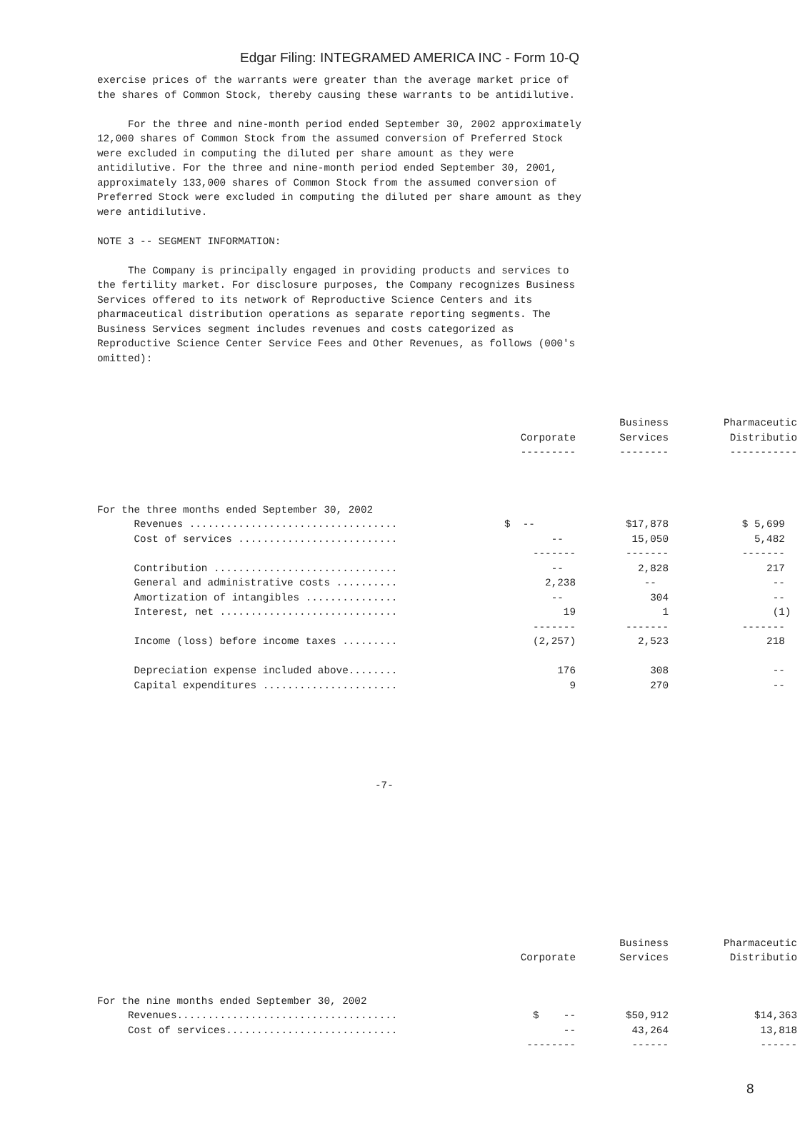Edgar Filing: INTEGRAMED AMERICA INC - Form 10-Q
exercise prices of the warrants were greater than the average market price of the shares of Common Stock, thereby causing these warrants to be antidilutive. For the three and nine-month period ended September 30, 2002 approximately 12,000 shares of Common Stock from the assumed conversion of Preferred Stock were excluded in computing the diluted per share amount as they were antidilutive. For the three and nine-month period ended September 30, 2001, approximately 133,000 shares of Common Stock from the assumed conversion of Preferred Stock were excluded in computing the diluted per share amount as they were antidilutive. NOTE 3 -- SEGMENT INFORMATION: The Company is principally engaged in providing products and services to the fertility market. For disclosure purposes, the Company recognizes Business Services offered to its network of Reproductive Science Centers and its pharmaceutical distribution operations as separate reporting segments. The Business Services segment includes revenues and costs categorized as Reproductive Science Center Service Fees and Other Revenues, as follows (000's omitted):
| | | Business | Pharmaceutic |
| --- | --- | --- | --- |
| | Corporate | Services | Distributio |
| | --------- | -------- | ----------- |
| For the three months ended September 30, 2002 | | | |
| Revenues .................................. | $ -- | $17,878 | $ 5,699 |
| Cost of services .......................... | -- | 15,050 | 5,482 |
| | ------- | ------- | ------- |
| Contribution .............................. | -- | 2,828 | 217 |
| General and administrative costs .......... | 2,238 | -- | -- |
| Amortization of intangibles ............... | -- | 304 | -- |
| Interest, net ............................. | 19 | 1 | (1) |
| | ------- | ------- | ------- |
| Income (loss) before income taxes ......... | (2,257) | 2,523 | 218 |
| Depreciation expense included above........ | 176 | 308 | -- |
| Capital expenditures ...................... | 9 | 270 | -- |
-7-
| | | Business | Pharmaceutic |
| --- | --- | --- | --- |
| | Corporate | Services | Distributio |
| For the nine months ended September 30, 2002 | | | |
| Revenues.................................... | $ -- | $50,912 | $14,363 |
| Cost of services............................ | -- | 43,264 | 13,818 |
| | -------- | ------ | ------ |
8